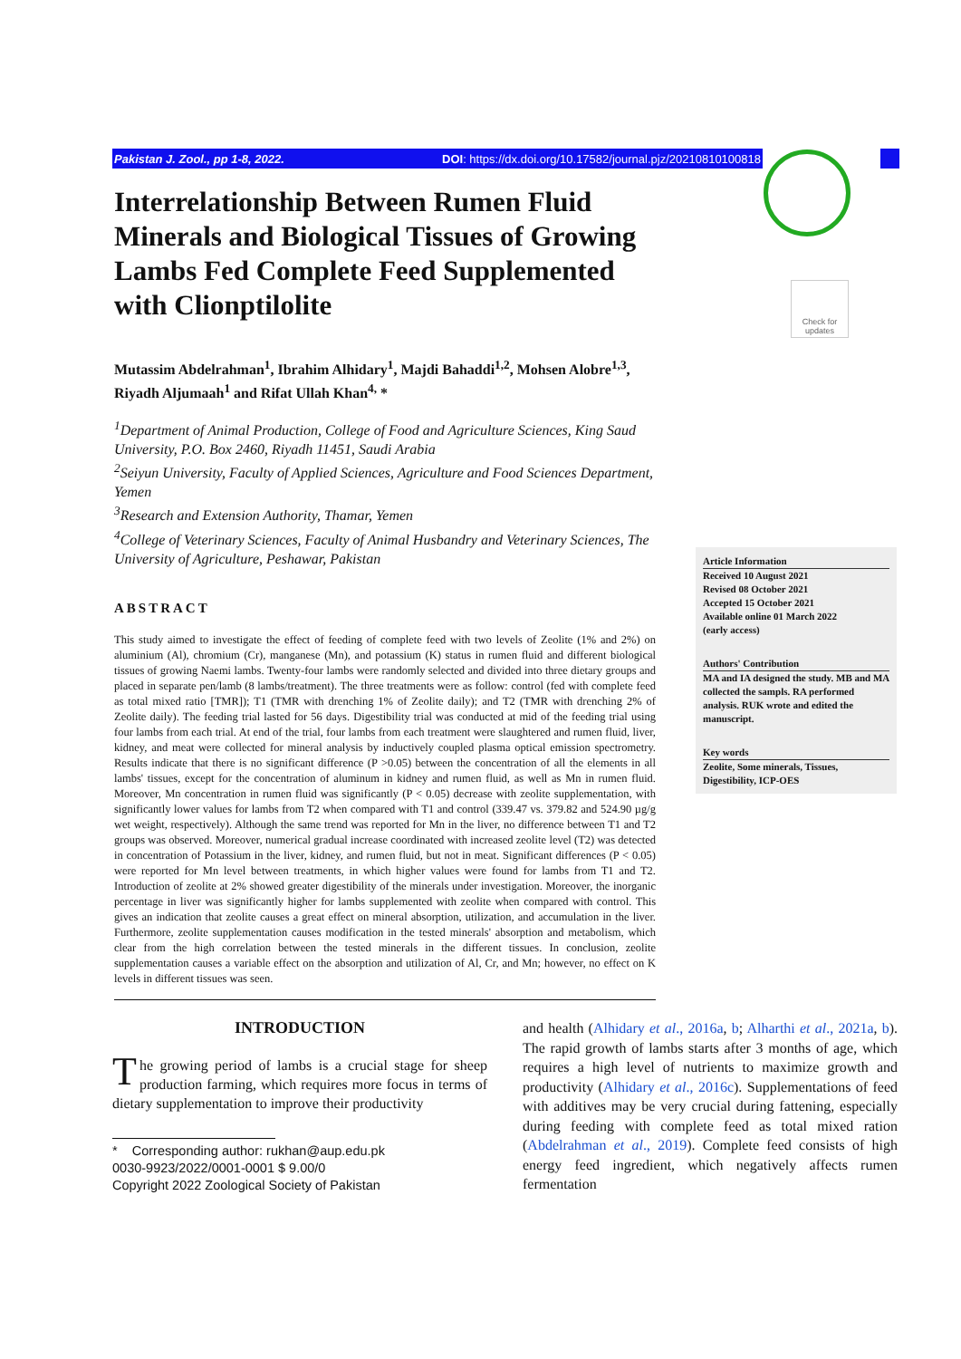Pakistan J. Zool., pp 1-8, 2022. DOI: https://dx.doi.org/10.17582/journal.pjz/20210810100818
Check for updates
Interrelationship Between Rumen Fluid Minerals and Biological Tissues of Growing Lambs Fed Complete Feed Supplemented with Clionptilolite
Mutassim Abdelrahman<sup>1</sup>, Ibrahim Alhidary<sup>1</sup>, Majdi Bahaddi<sup>1,2</sup>, Mohsen Alobre<sup>1,3</sup>, Riyadh Aljumaah<sup>1</sup> and Rifat Ullah Khan<sup>4,</sup> *
<sup>1</sup> Department of Animal Production, College of Food and Agriculture Sciences, King Saud University, P.O. Box 2460, Riyadh 11451, Saudi Arabia
<sup>2</sup> Seiyun University, Faculty of Applied Sciences, Agriculture and Food Sciences Department, Yemen
<sup>3</sup> Research and Extension Authority, Thamar, Yemen
<sup>4</sup> College of Veterinary Sciences, Faculty of Animal Husbandry and Veterinary Sciences, The University of Agriculture, Peshawar, Pakistan
ABSTRACT
This study aimed to investigate the effect of feeding of complete feed with two levels of Zeolite (1% and 2%) on aluminium (Al), chromium (Cr), manganese (Mn), and potassium (K) status in rumen fluid and different biological tissues of growing Naemi lambs. Twenty-four lambs were randomly selected and divided into three dietary groups and placed in separate pen/lamb (8 lambs/treatment). The three treatments were as follow: control (fed with complete feed as total mixed ratio [TMR]); T1 (TMR with drenching 1% of Zeolite daily); and T2 (TMR with drenching 2% of Zeolite daily). The feeding trial lasted for 56 days. Digestibility trial was conducted at mid of the feeding trial using four lambs from each trial. At end of the trial, four lambs from each treatment were slaughtered and rumen fluid, liver, kidney, and meat were collected for mineral analysis by inductively coupled plasma optical emission spectrometry. Results indicate that there is no significant difference (P >0.05) between the concentration of all the elements in all lambs' tissues, except for the concentration of aluminum in kidney and rumen fluid, as well as Mn in rumen fluid. Moreover, Mn concentration in rumen fluid was significantly (P < 0.05) decrease with zeolite supplementation, with significantly lower values for lambs from T2 when compared with T1 and control (339.47 vs. 379.82 and 524.90 µg/g wet weight, respectively). Although the same trend was reported for Mn in the liver, no difference between T1 and T2 groups was observed. Moreover, numerical gradual increase coordinated with increased zeolite level (T2) was detected in concentration of Potassium in the liver, kidney, and rumen fluid, but not in meat. Significant differences (P < 0.05) were reported for Mn level between treatments, in which higher values were found for lambs from T1 and T2. Introduction of zeolite at 2% showed greater digestibility of the minerals under investigation. Moreover, the inorganic percentage in liver was significantly higher for lambs supplemented with zeolite when compared with control. This gives an indication that zeolite causes a great effect on mineral absorption, utilization, and accumulation in the liver. Furthermore, zeolite supplementation causes modification in the tested minerals' absorption and metabolism, which clear from the high correlation between the tested minerals in the different tissues. In conclusion, zeolite supplementation causes a variable effect on the absorption and utilization of Al, Cr, and Mn; however, no effect on K levels in different tissues was seen.
Article Information
Received 10 August 2021
Revised 08 October 2021
Accepted 15 October 2021
Available online 01 March 2022
(early access)
Authors' Contribution
MA and IA designed the study. MB and MA collected the sampls. RA performed analysis. RUK wrote and edited the manuscript.
Key words
Zeolite, Some minerals, Tissues, Digestibility, ICP-OES
INTRODUCTION
The growing period of lambs is a crucial stage for sheep production farming, which requires more focus in terms of dietary supplementation to improve their productivity
* Corresponding author: rukhan@aup.edu.pk
0030-9923/2022/0001-0001 $ 9.00/0
Copyright 2022 Zoological Society of Pakistan
and health (Alhidary et al., 2016a, b; Alharthi et al., 2021a, b). The rapid growth of lambs starts after 3 months of age, which requires a high level of nutrients to maximize growth and productivity (Alhidary et al., 2016c). Supplementations of feed with additives may be very crucial during fattening, especially during feeding with complete feed as total mixed ration (Abdelrahman et al., 2019). Complete feed consists of high energy feed ingredient, which negatively affects rumen fermentation